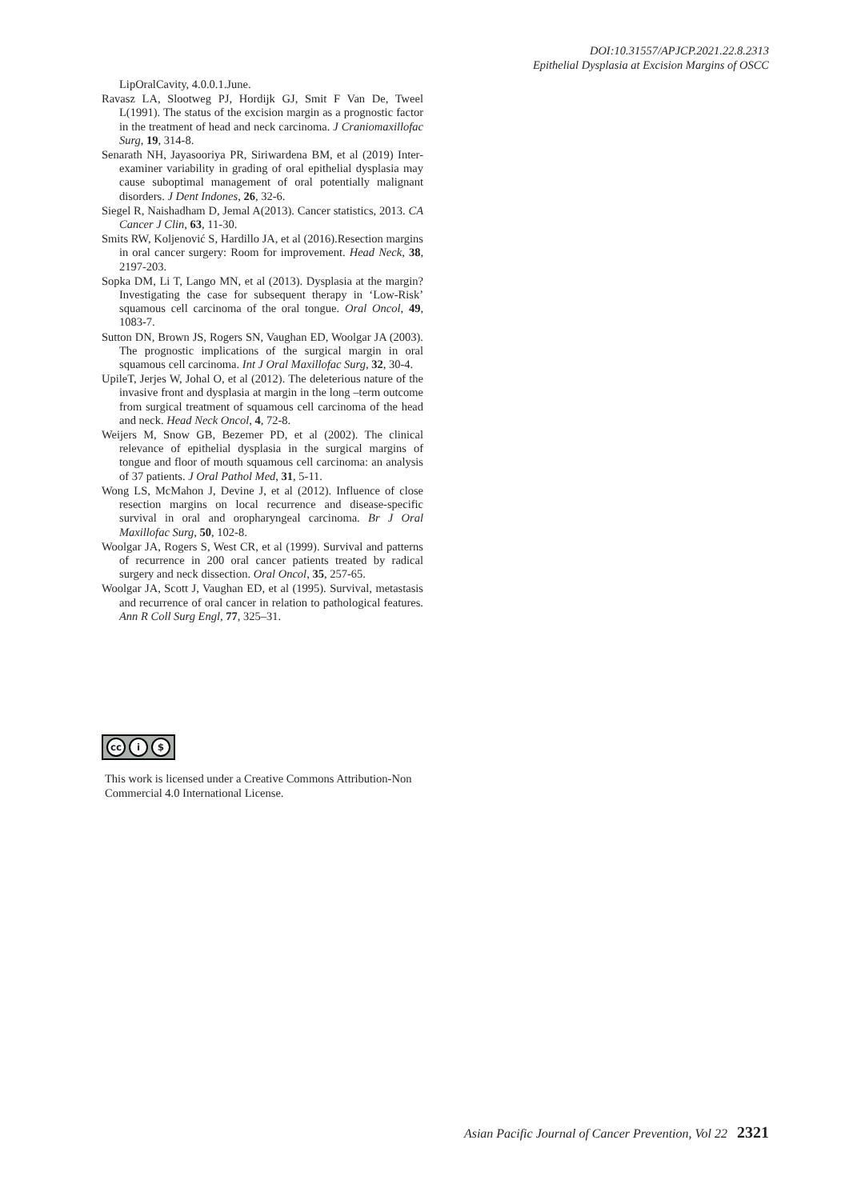DOI:10.31557/APJCP.2021.22.8.2313
Epithelial Dysplasia at Excision Margins of OSCC
LipOralCavity, 4.0.0.1.June.
Ravasz LA, Slootweg PJ, Hordijk GJ, Smit F Van De, Tweel L(1991). The status of the excision margin as a prognostic factor in the treatment of head and neck carcinoma. J Craniomaxillofac Surg, 19, 314-8.
Senarath NH, Jayasooriya PR, Siriwardena BM, et al (2019) Inter-examiner variability in grading of oral epithelial dysplasia may cause suboptimal management of oral potentially malignant disorders. J Dent Indones, 26, 32-6.
Siegel R, Naishadham D, Jemal A(2013). Cancer statistics, 2013. CA Cancer J Clin, 63, 11-30.
Smits RW, Koljenović S, Hardillo JA, et al (2016).Resection margins in oral cancer surgery: Room for improvement. Head Neck, 38, 2197-203.
Sopka DM, Li T, Lango MN, et al (2013). Dysplasia at the margin? Investigating the case for subsequent therapy in ‘Low-Risk’ squamous cell carcinoma of the oral tongue. Oral Oncol, 49, 1083-7.
Sutton DN, Brown JS, Rogers SN, Vaughan ED, Woolgar JA (2003). The prognostic implications of the surgical margin in oral squamous cell carcinoma. Int J Oral Maxillofac Surg, 32, 30-4.
UpileT, Jerjes W, Johal O, et al (2012). The deleterious nature of the invasive front and dysplasia at margin in the long –term outcome from surgical treatment of squamous cell carcinoma of the head and neck. Head Neck Oncol, 4, 72-8.
Weijers M, Snow GB, Bezemer PD, et al (2002). The clinical relevance of epithelial dysplasia in the surgical margins of tongue and floor of mouth squamous cell carcinoma: an analysis of 37 patients. J Oral Pathol Med, 31, 5-11.
Wong LS, McMahon J, Devine J, et al (2012). Influence of close resection margins on local recurrence and disease-specific survival in oral and oropharyngeal carcinoma. Br J Oral Maxillofac Surg, 50, 102-8.
Woolgar JA, Rogers S, West CR, et al (1999). Survival and patterns of recurrence in 200 oral cancer patients treated by radical surgery and neck dissection. Oral Oncol, 35, 257-65.
Woolgar JA, Scott J, Vaughan ED, et al (1995). Survival, metastasis and recurrence of oral cancer in relation to pathological features. Ann R Coll Surg Engl, 77, 325–31.
cc i $
This work is licensed under a Creative Commons Attribution-Non Commercial 4.0 International License.
Asian Pacific Journal of Cancer Prevention, Vol 22 2321